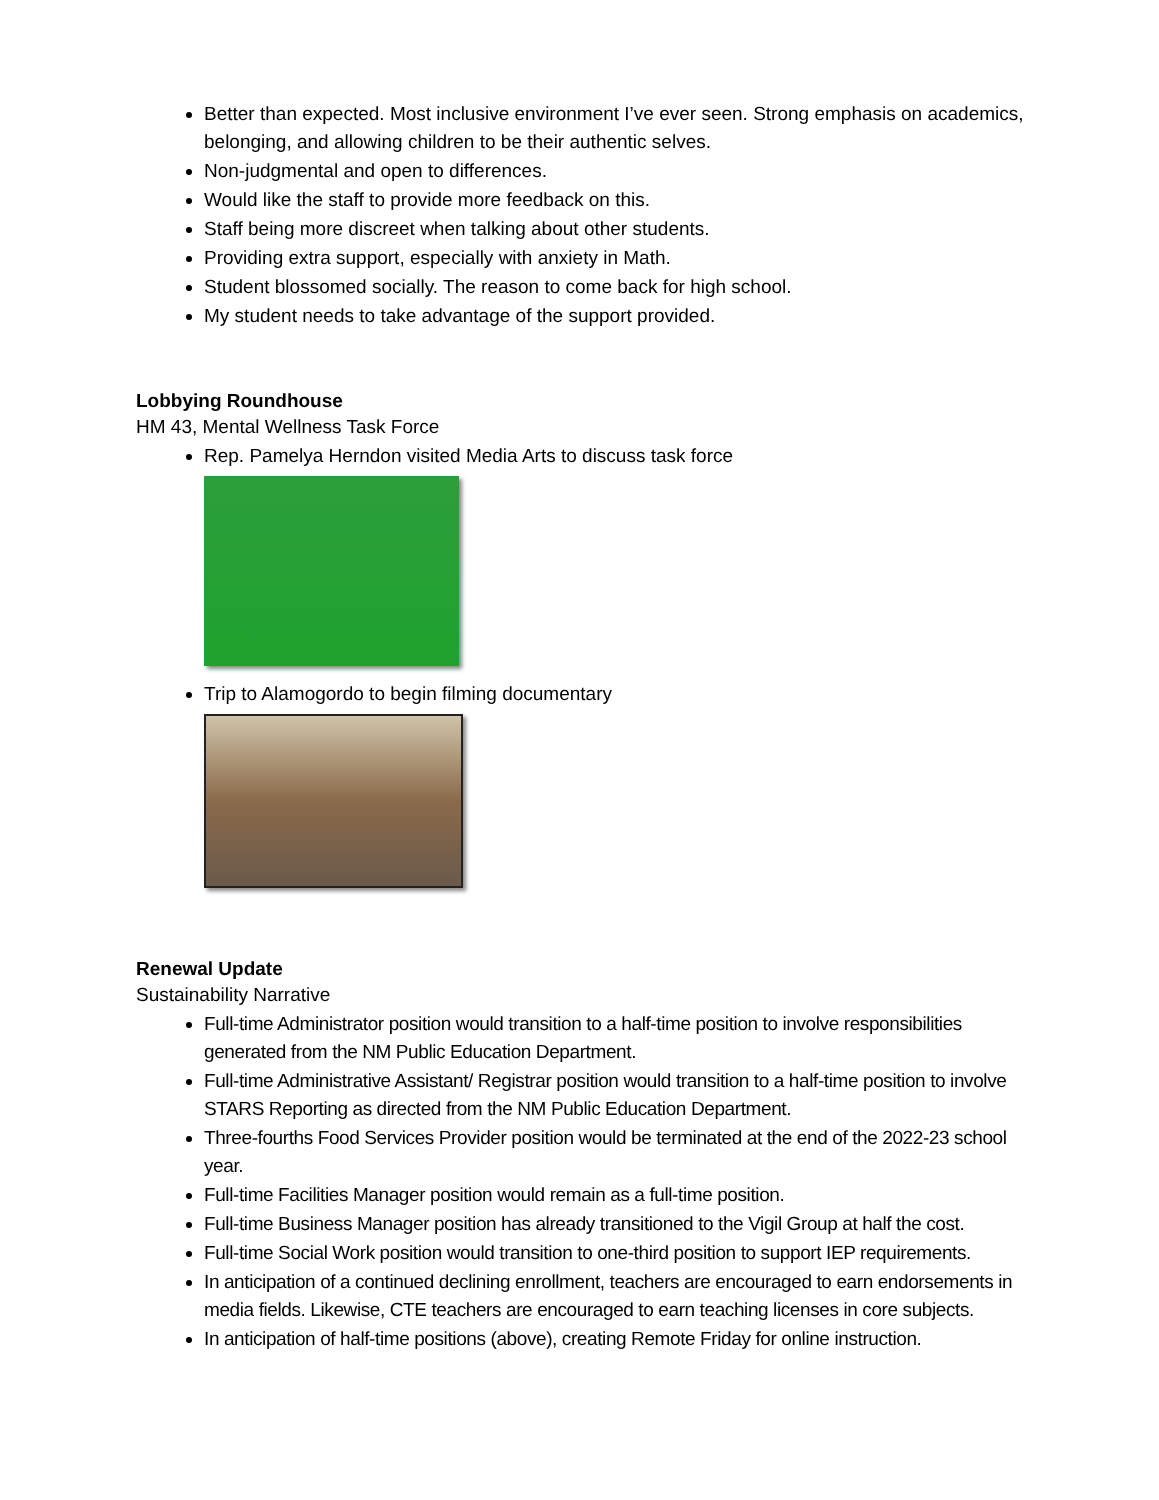Better than expected. Most inclusive environment I’ve ever seen. Strong emphasis on academics, belonging, and allowing children to be their authentic selves.
Non-judgmental and open to differences.
Would like the staff to provide more feedback on this.
Staff being more discreet when talking about other students.
Providing extra support, especially with anxiety in Math.
Student blossomed socially. The reason to come back for high school.
My student needs to take advantage of the support provided.
Lobbying Roundhouse
HM 43, Mental Wellness Task Force
Rep. Pamelya Herndon visited Media Arts to discuss task force
Trip to Alamogordo to begin filming documentary
Renewal Update
Sustainability Narrative
Full-time Administrator position would transition to a half-time position to involve responsibilities generated from the NM Public Education Department.
Full-time Administrative Assistant/ Registrar position would transition to a half-time position to involve STARS Reporting as directed from the NM Public Education Department.
Three-fourths Food Services Provider position would be terminated at the end of the 2022-23 school year.
Full-time Facilities Manager position would remain as a full-time position.
Full-time Business Manager position has already transitioned to the Vigil Group at half the cost.
Full-time Social Work position would transition to one-third position to support IEP requirements.
In anticipation of a continued declining enrollment, teachers are encouraged to earn endorsements in media fields. Likewise, CTE teachers are encouraged to earn teaching licenses in core subjects.
In anticipation of half-time positions (above), creating Remote Friday for online instruction.